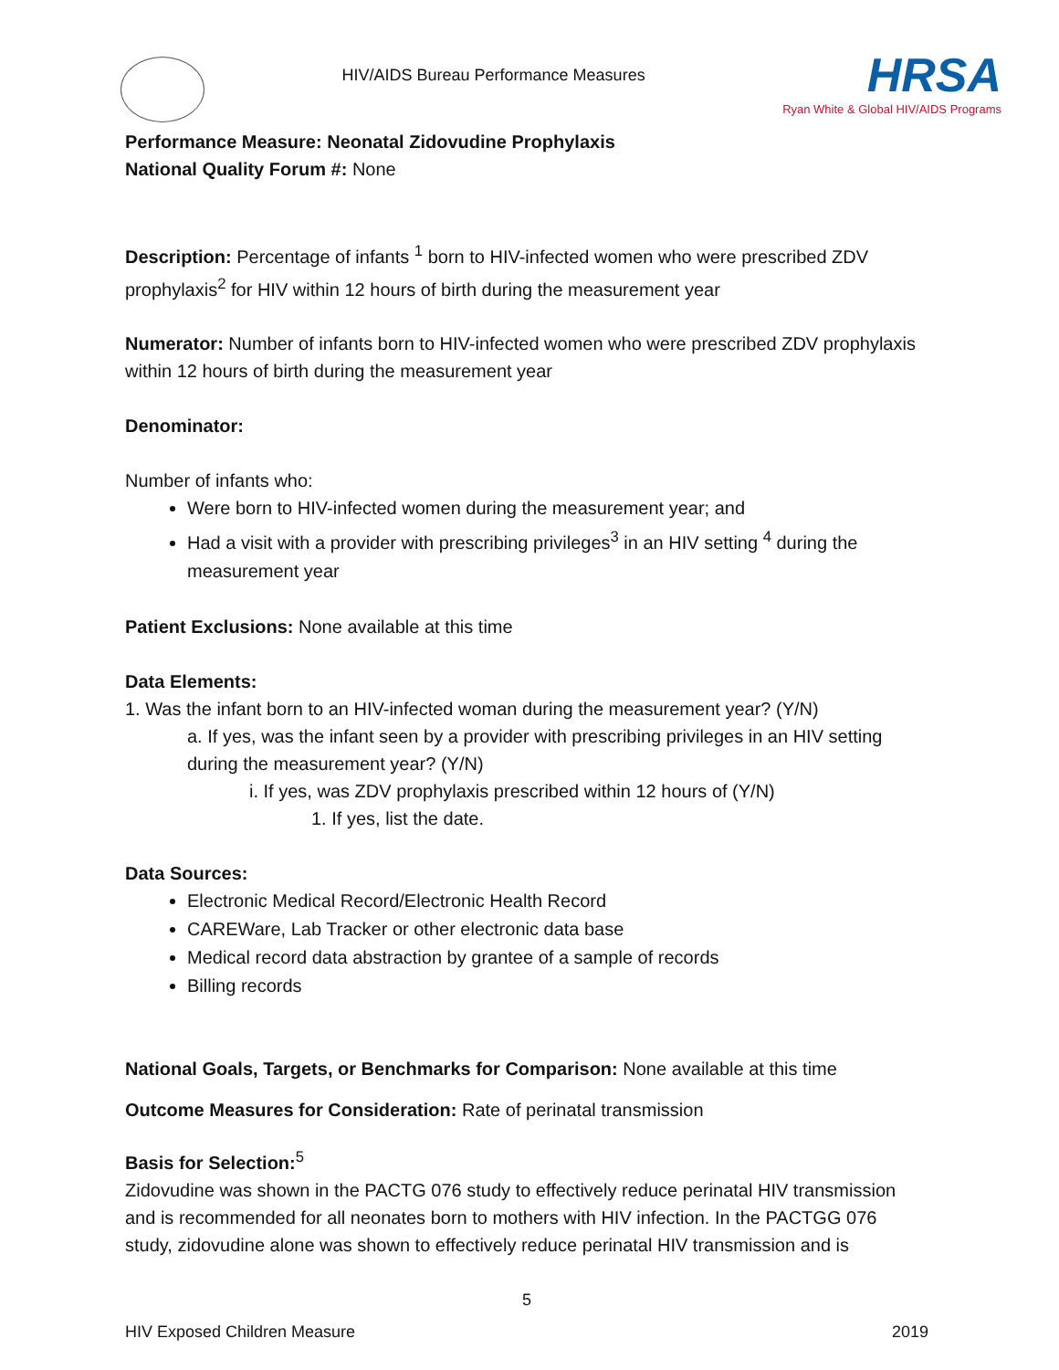HIV/AIDS Bureau Performance Measures
HRSA
Ryan White & Global HIV/AIDS Programs
Performance Measure: Neonatal Zidovudine Prophylaxis
National Quality Forum #: None
Description: Percentage of infants <sup>1</sup> born to HIV-infected women who were prescribed ZDV prophylaxis<sup>2</sup> for HIV within 12 hours of birth during the measurement year
Numerator: Number of infants born to HIV-infected women who were prescribed ZDV prophylaxis within 12 hours of birth during the measurement year
Denominator:
Number of infants who:
Were born to HIV-infected women during the measurement year; and
Had a visit with a provider with prescribing privileges<sup>3</sup> in an HIV setting <sup>4</sup> during the measurement year
Patient Exclusions: None available at this time
Data Elements:
1. Was the infant born to an HIV-infected woman during the measurement year? (Y/N)
a. If yes, was the infant seen by a provider with prescribing privileges in an HIV setting during the measurement year? (Y/N)
i. If yes, was ZDV prophylaxis prescribed within 12 hours of (Y/N)
1. If yes, list the date.
Data Sources:
Electronic Medical Record/Electronic Health Record
CAREWare, Lab Tracker or other electronic data base
Medical record data abstraction by grantee of a sample of records
Billing records
National Goals, Targets, or Benchmarks for Comparison: None available at this time
Outcome Measures for Consideration: Rate of perinatal transmission
Basis for Selection:<sup>5</sup>
Zidovudine was shown in the PACTG 076 study to effectively reduce perinatal HIV transmission and is recommended for all neonates born to mothers with HIV infection. In the PACTGG 076 study, zidovudine alone was shown to effectively reduce perinatal HIV transmission and is
5
HIV Exposed Children Measure 2019